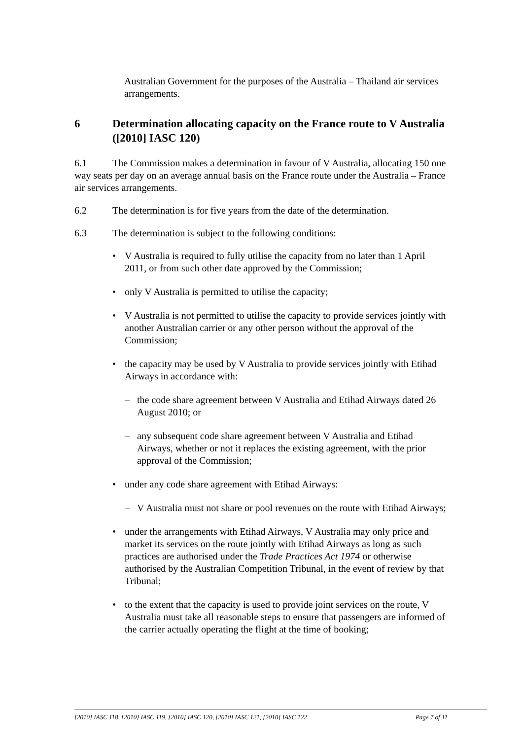Australian Government for the purposes of the Australia – Thailand air services arrangements.
6 Determination allocating capacity on the France route to V Australia ([2010] IASC 120)
6.1 The Commission makes a determination in favour of V Australia, allocating 150 one way seats per day on an average annual basis on the France route under the Australia – France air services arrangements.
6.2 The determination is for five years from the date of the determination.
6.3 The determination is subject to the following conditions:
• V Australia is required to fully utilise the capacity from no later than 1 April 2011, or from such other date approved by the Commission;
• only V Australia is permitted to utilise the capacity;
• V Australia is not permitted to utilise the capacity to provide services jointly with another Australian carrier or any other person without the approval of the Commission;
• the capacity may be used by V Australia to provide services jointly with Etihad Airways in accordance with:
– the code share agreement between V Australia and Etihad Airways dated 26 August 2010; or
– any subsequent code share agreement between V Australia and Etihad Airways, whether or not it replaces the existing agreement, with the prior approval of the Commission;
• under any code share agreement with Etihad Airways:
– V Australia must not share or pool revenues on the route with Etihad Airways;
• under the arrangements with Etihad Airways, V Australia may only price and market its services on the route jointly with Etihad Airways as long as such practices are authorised under the Trade Practices Act 1974 or otherwise authorised by the Australian Competition Tribunal, in the event of review by that Tribunal;
• to the extent that the capacity is used to provide joint services on the route, V Australia must take all reasonable steps to ensure that passengers are informed of the carrier actually operating the flight at the time of booking;
[2010] IASC 118, [2010] IASC 119, [2010] IASC 120, [2010] IASC 121, [2010] IASC 122 Page 7 of 11